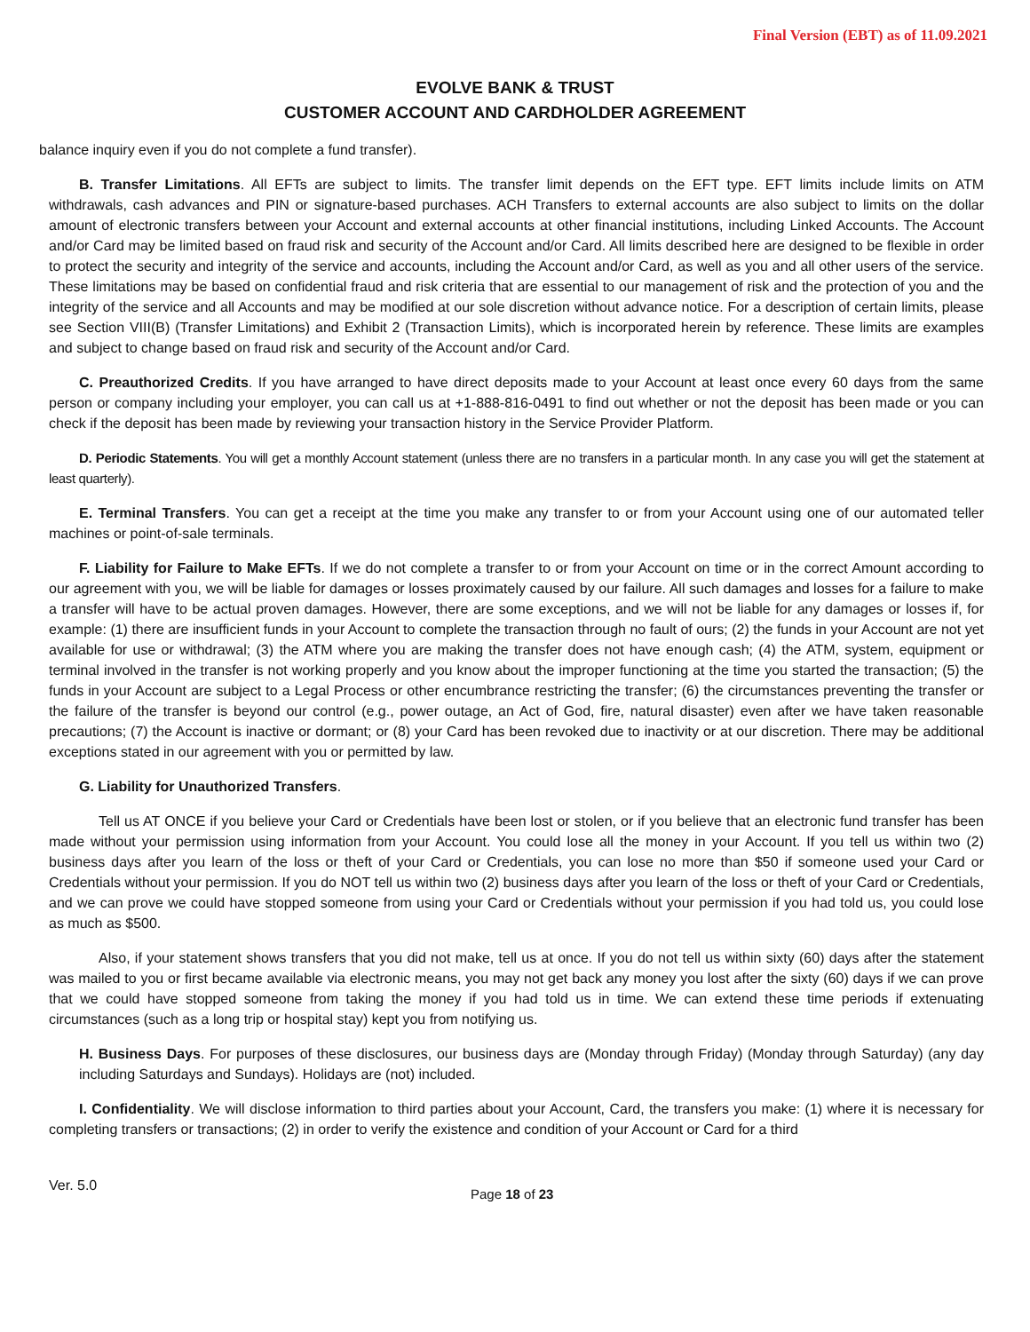Final Version (EBT) as of 11.09.2021
EVOLVE BANK & TRUST
CUSTOMER ACCOUNT AND CARDHOLDER AGREEMENT
balance inquiry even if you do not complete a fund transfer).
B. Transfer Limitations. All EFTs are subject to limits. The transfer limit depends on the EFT type. EFT limits include limits on ATM withdrawals, cash advances and PIN or signature-based purchases. ACH Transfers to external accounts are also subject to limits on the dollar amount of electronic transfers between your Account and external accounts at other financial institutions, including Linked Accounts. The Account and/or Card may be limited based on fraud risk and security of the Account and/or Card. All limits described here are designed to be flexible in order to protect the security and integrity of the service and accounts, including the Account and/or Card, as well as you and all other users of the service. These limitations may be based on confidential fraud and risk criteria that are essential to our management of risk and the protection of you and the integrity of the service and all Accounts and may be modified at our sole discretion without advance notice. For a description of certain limits, please see Section VIII(B) (Transfer Limitations) and Exhibit 2 (Transaction Limits), which is incorporated herein by reference. These limits are examples and subject to change based on fraud risk and security of the Account and/or Card.
C. Preauthorized Credits. If you have arranged to have direct deposits made to your Account at least once every 60 days from the same person or company including your employer, you can call us at +1-888-816-0491 to find out whether or not the deposit has been made or you can check if the deposit has been made by reviewing your transaction history in the Service Provider Platform.
D. Periodic Statements. You will get a monthly Account statement (unless there are no transfers in a particular month. In any case you will get the statement at least quarterly).
E. Terminal Transfers. You can get a receipt at the time you make any transfer to or from your Account using one of our automated teller machines or point-of-sale terminals.
F. Liability for Failure to Make EFTs. If we do not complete a transfer to or from your Account on time or in the correct Amount according to our agreement with you, we will be liable for damages or losses proximately caused by our failure. All such damages and losses for a failure to make a transfer will have to be actual proven damages. However, there are some exceptions, and we will not be liable for any damages or losses if, for example: (1) there are insufficient funds in your Account to complete the transaction through no fault of ours; (2) the funds in your Account are not yet available for use or withdrawal; (3) the ATM where you are making the transfer does not have enough cash; (4) the ATM, system, equipment or terminal involved in the transfer is not working properly and you know about the improper functioning at the time you started the transaction; (5) the funds in your Account are subject to a Legal Process or other encumbrance restricting the transfer; (6) the circumstances preventing the transfer or the failure of the transfer is beyond our control (e.g., power outage, an Act of God, fire, natural disaster) even after we have taken reasonable precautions; (7) the Account is inactive or dormant; or (8) your Card has been revoked due to inactivity or at our discretion. There may be additional exceptions stated in our agreement with you or permitted by law.
G. Liability for Unauthorized Transfers.
Tell us AT ONCE if you believe your Card or Credentials have been lost or stolen, or if you believe that an electronic fund transfer has been made without your permission using information from your Account. You could lose all the money in your Account. If you tell us within two (2) business days after you learn of the loss or theft of your Card or Credentials, you can lose no more than $50 if someone used your Card or Credentials without your permission. If you do NOT tell us within two (2) business days after you learn of the loss or theft of your Card or Credentials, and we can prove we could have stopped someone from using your Card or Credentials without your permission if you had told us, you could lose as much as $500.
Also, if your statement shows transfers that you did not make, tell us at once. If you do not tell us within sixty (60) days after the statement was mailed to you or first became available via electronic means, you may not get back any money you lost after the sixty (60) days if we can prove that we could have stopped someone from taking the money if you had told us in time. We can extend these time periods if extenuating circumstances (such as a long trip or hospital stay) kept you from notifying us.
H. Business Days. For purposes of these disclosures, our business days are (Monday through Friday) (Monday through Saturday) (any day including Saturdays and Sundays). Holidays are (not) included.
I. Confidentiality. We will disclose information to third parties about your Account, Card, the transfers you make: (1) where it is necessary for completing transfers or transactions; (2) in order to verify the existence and condition of your Account or Card for a third
Ver. 5.0 Page 18 of 23